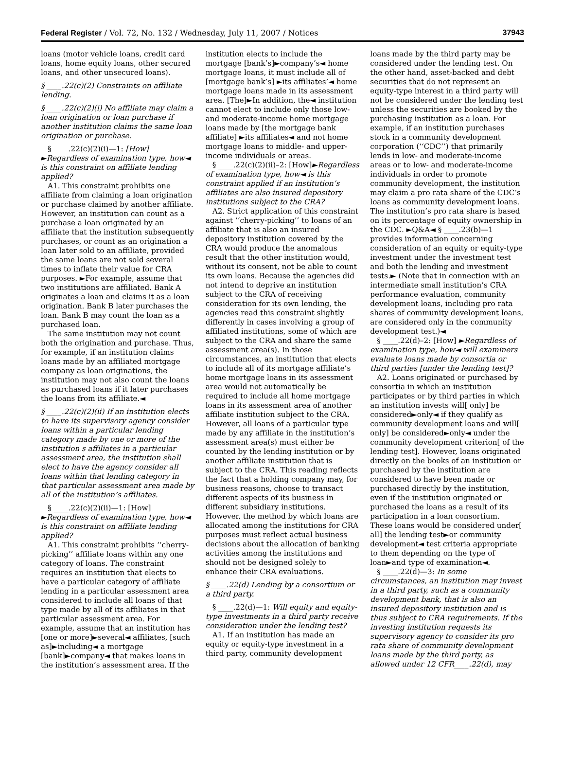Federal Register / Vol. 72, No. 132 / Wednesday, July 11, 2007 / Notices 37943
loans (motor vehicle loans, credit card loans, home equity loans, other secured loans, and other unsecured loans).
§ ____.22(c)(2) Constraints on affiliate lending.
§ ____.22(c)(2)(i) No affiliate may claim a loan origination or loan purchase if another institution claims the same loan origination or purchase.
§ ____.22(c)(2)(i)—1: [How] ►Regardless of examination type, how◄ is this constraint on affiliate lending applied?
A1. This constraint prohibits one affiliate from claiming a loan origination or purchase claimed by another affiliate. However, an institution can count as a purchase a loan originated by an affiliate that the institution subsequently purchases, or count as an origination a loan later sold to an affiliate, provided the same loans are not sold several times to inflate their value for CRA purposes. ►For example, assume that two institutions are affiliated. Bank A originates a loan and claims it as a loan origination. Bank B later purchases the loan. Bank B may count the loan as a purchased loan.
The same institution may not count both the origination and purchase. Thus, for example, if an institution claims loans made by an affiliated mortgage company as loan originations, the institution may not also count the loans as purchased loans if it later purchases the loans from its affiliate.◄
§ ____.22(c)(2)(ii) If an institution elects to have its supervisory agency consider loans within a particular lending category made by one or more of the institution s affiliates in a particular assessment area, the institution shall elect to have the agency consider all loans within that lending category in that particular assessment area made by all of the institution’s affiliates.
§ ____.22(c)(2)(ii)—1: [How] ►Regardless of examination type, how◄ is this constraint on affiliate lending applied?
A1. This constraint prohibits ‘‘cherry-picking’’ affiliate loans within any one category of loans. The constraint requires an institution that elects to have a particular category of affiliate lending in a particular assessment area considered to include all loans of that type made by all of its affiliates in that particular assessment area. For example, assume that an institution has [one or more]►several◄ affiliates, [such as]►including◄ a mortgage [bank]►company◄ that makes loans in the institution’s assessment area. If the
institution elects to include the mortgage [bank’s]►company’s◄ home mortgage loans, it must include all of [mortgage bank’s] ►its affiliates’◄ home mortgage loans made in its assessment area. [The]►In addition, the◄ institution cannot elect to include only those low- and moderate-income home mortgage loans made by [the mortgage bank affiliate] ►its affiliates◄ and not home mortgage loans to middle- and upper-income individuals or areas.
§ ____.22(c)(2)(ii)–2: [How]►Regardless of examination type, how◄ is this constraint applied if an institution’s affiliates are also insured depository institutions subject to the CRA?
A2. Strict application of this constraint against ‘‘cherry-picking’’ to loans of an affiliate that is also an insured depository institution covered by the CRA would produce the anomalous result that the other institution would, without its consent, not be able to count its own loans. Because the agencies did not intend to deprive an institution subject to the CRA of receiving consideration for its own lending, the agencies read this constraint slightly differently in cases involving a group of affiliated institutions, some of which are subject to the CRA and share the same assessment area(s). In those circumstances, an institution that elects to include all of its mortgage affiliate’s home mortgage loans in its assessment area would not automatically be required to include all home mortgage loans in its assessment area of another affiliate institution subject to the CRA. However, all loans of a particular type made by any affiliate in the institution’s assessment area(s) must either be counted by the lending institution or by another affiliate institution that is subject to the CRA. This reading reflects the fact that a holding company may, for business reasons, choose to transact different aspects of its business in different subsidiary institutions. However, the method by which loans are allocated among the institutions for CRA purposes must reflect actual business decisions about the allocation of banking activities among the institutions and should not be designed solely to enhance their CRA evaluations.
§ ____.22(d) Lending by a consortium or a third party.
§ ____.22(d)—1: Will equity and equity-type investments in a third party receive consideration under the lending test?
A1. If an institution has made an equity or equity-type investment in a third party, community development
loans made by the third party may be considered under the lending test. On the other hand, asset-backed and debt securities that do not represent an equity-type interest in a third party will not be considered under the lending test unless the securities are booked by the purchasing institution as a loan. For example, if an institution purchases stock in a community development corporation (‘‘CDC’’) that primarily lends in low- and moderate-income areas or to low- and moderate-income individuals in order to promote community development, the institution may claim a pro rata share of the CDC’s loans as community development loans. The institution’s pro rata share is based on its percentage of equity ownership in the CDC. ►Q&A◄ § ____.23(b)—1 provides information concerning consideration of an equity or equity-type investment under the investment test and both the lending and investment tests.► (Note that in connection with an intermediate small institution’s CRA performance evaluation, community development loans, including pro rata shares of community development loans, are considered only in the community development test.)◄
§ ____.22(d)–2: [How] ►Regardless of examination type, how◄ will examiners evaluate loans made by consortia or third parties [under the lending test]?
A2. Loans originated or purchased by consortia in which an institution participates or by third parties in which an institution invests will[ only] be considered►only◄ if they qualify as community development loans and will[ only] be considered►only◄ under the community development criterion[ of the lending test]. However, loans originated directly on the books of an institution or purchased by the institution are considered to have been made or purchased directly by the institution, even if the institution originated or purchased the loans as a result of its participation in a loan consortium. These loans would be considered under[ all] the lending test►or community development◄ test criteria appropriate to them depending on the type of loan►and type of examination◄.
§ ____.22(d)—3: In some circumstances, an institution may invest in a third party, such as a community development bank, that is also an insured depository institution and is thus subject to CRA requirements. If the investing institution requests its supervisory agency to consider its pro rata share of community development loans made by the third party, as allowed under 12 CFR____.22(d), may